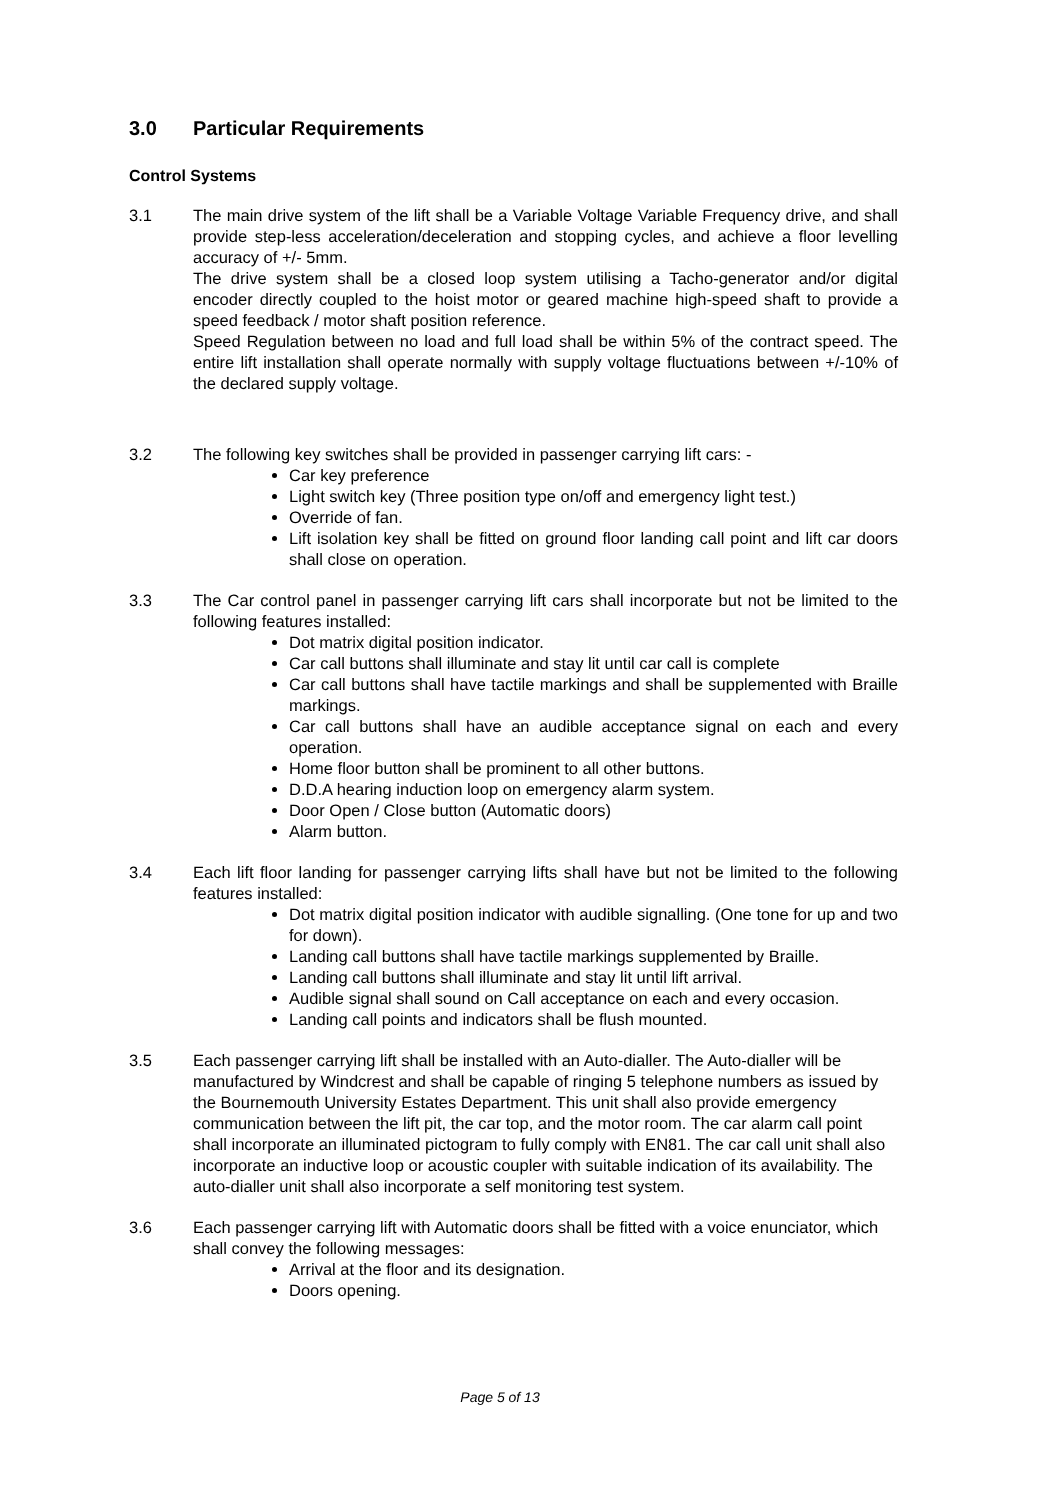3.0 Particular Requirements
Control Systems
3.1 The main drive system of the lift shall be a Variable Voltage Variable Frequency drive, and shall provide step-less acceleration/deceleration and stopping cycles, and achieve a floor levelling accuracy of +/- 5mm.
The drive system shall be a closed loop system utilising a Tacho-generator and/or digital encoder directly coupled to the hoist motor or geared machine high-speed shaft to provide a speed feedback / motor shaft position reference.
Speed Regulation between no load and full load shall be within 5% of the contract speed. The entire lift installation shall operate normally with supply voltage fluctuations between +/-10% of the declared supply voltage.
3.2 The following key switches shall be provided in passenger carrying lift cars: -
Car key preference
Light switch key (Three position type on/off and emergency light test.)
Override of fan.
Lift isolation key shall be fitted on ground floor landing call point and lift car doors shall close on operation.
3.3 The Car control panel in passenger carrying lift cars shall incorporate but not be limited to the following features installed:
Dot matrix digital position indicator.
Car call buttons shall illuminate and stay lit until car call is complete
Car call buttons shall have tactile markings and shall be supplemented with Braille markings.
Car call buttons shall have an audible acceptance signal on each and every operation.
Home floor button shall be prominent to all other buttons.
D.D.A hearing induction loop on emergency alarm system.
Door Open / Close button (Automatic doors)
Alarm button.
3.4 Each lift floor landing for passenger carrying lifts shall have but not be limited to the following features installed:
Dot matrix digital position indicator with audible signalling. (One tone for up and two for down).
Landing call buttons shall have tactile markings supplemented by Braille.
Landing call buttons shall illuminate and stay lit until lift arrival.
Audible signal shall sound on Call acceptance on each and every occasion.
Landing call points and indicators shall be flush mounted.
3.5 Each passenger carrying lift shall be installed with an Auto-dialler. The Auto-dialler will be manufactured by Windcrest and shall be capable of ringing 5 telephone numbers as issued by the Bournemouth University Estates Department. This unit shall also provide emergency communication between the lift pit, the car top, and the motor room. The car alarm call point shall incorporate an illuminated pictogram to fully comply with EN81. The car call unit shall also incorporate an inductive loop or acoustic coupler with suitable indication of its availability. The auto-dialler unit shall also incorporate a self monitoring test system.
3.6 Each passenger carrying lift with Automatic doors shall be fitted with a voice enunciator, which shall convey the following messages:
Arrival at the floor and its designation.
Doors opening.
Page 5 of 13